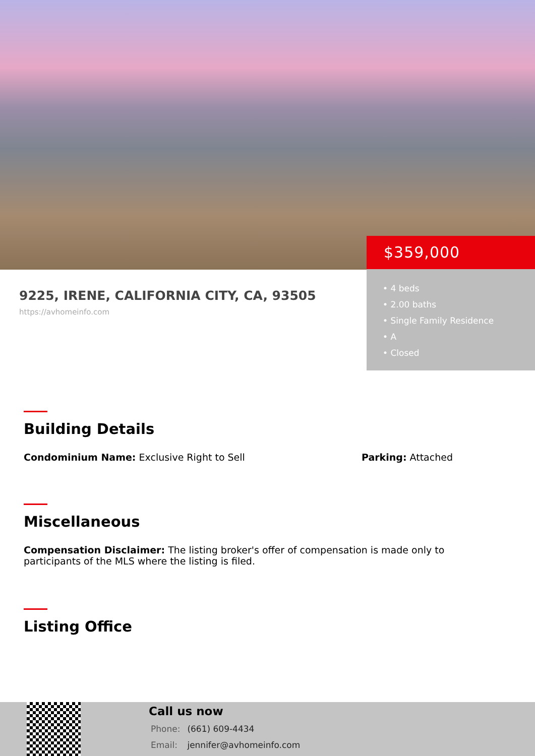$359,000
• 4 beds
• 2.00 baths
• Single Family Residence
• A
• Closed
9225, IRENE, CALIFORNIA CITY, CA, 93505
https://avhomeinfo.com
Building Details
Condominium Name: Exclusive Right to Sell Parking: Attached
Miscellaneous
Compensation Disclaimer: The listing broker's offer of compensation is made only to participants of the MLS where the listing is filed.
Listing Office
Call us now
Phone: (661) 609-4434
Email: jennifer@avhomeinfo.com